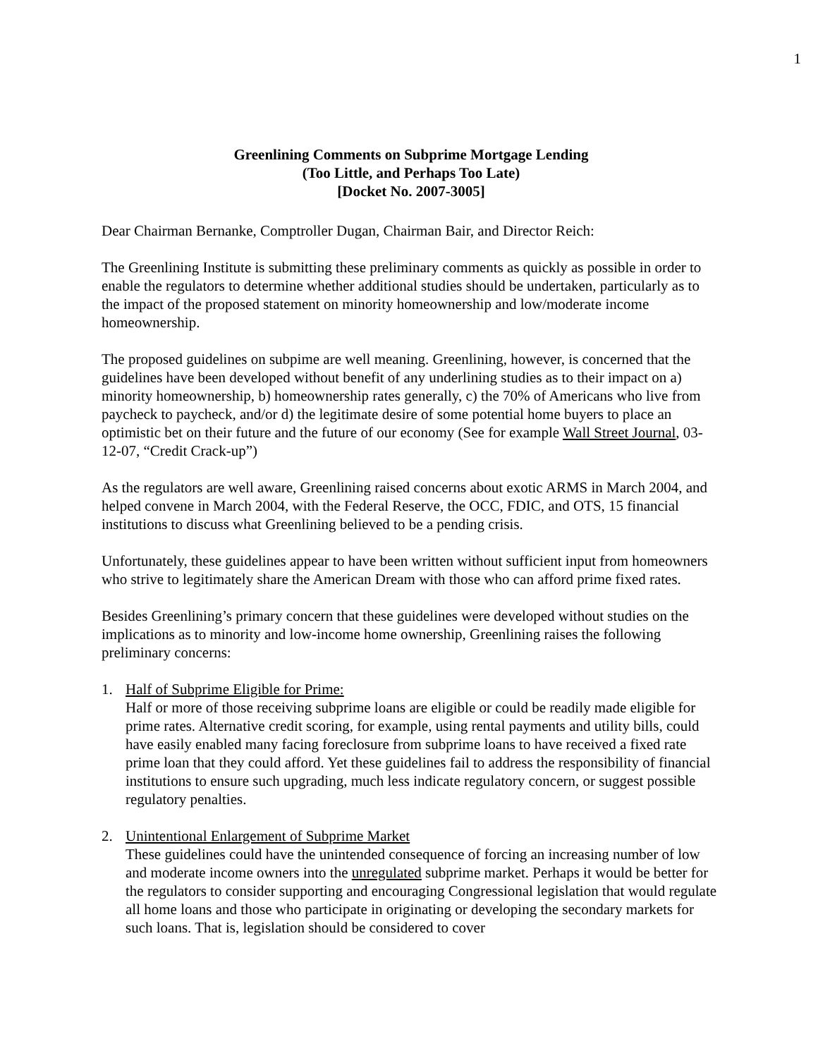1
Greenlining Comments on Subprime Mortgage Lending
(Too Little, and Perhaps Too Late)
[Docket No. 2007-3005]
Dear Chairman Bernanke, Comptroller Dugan, Chairman Bair, and Director Reich:
The Greenlining Institute is submitting these preliminary comments as quickly as possible in order to enable the regulators to determine whether additional studies should be undertaken, particularly as to the impact of the proposed statement on minority homeownership and low/moderate income homeownership.
The proposed guidelines on subpime are well meaning. Greenlining, however, is concerned that the guidelines have been developed without benefit of any underlining studies as to their impact on a) minority homeownership, b) homeownership rates generally, c) the 70% of Americans who live from paycheck to paycheck, and/or d) the legitimate desire of some potential home buyers to place an optimistic bet on their future and the future of our economy (See for example Wall Street Journal, 03-12-07, “Credit Crack-up”)
As the regulators are well aware, Greenlining raised concerns about exotic ARMS in March 2004, and helped convene in March 2004, with the Federal Reserve, the OCC, FDIC, and OTS, 15 financial institutions to discuss what Greenlining believed to be a pending crisis.
Unfortunately, these guidelines appear to have been written without sufficient input from homeowners who strive to legitimately share the American Dream with those who can afford prime fixed rates.
Besides Greenlining’s primary concern that these guidelines were developed without studies on the implications as to minority and low-income home ownership, Greenlining raises the following preliminary concerns:
1. Half of Subprime Eligible for Prime:
Half or more of those receiving subprime loans are eligible or could be readily made eligible for prime rates. Alternative credit scoring, for example, using rental payments and utility bills, could have easily enabled many facing foreclosure from subprime loans to have received a fixed rate prime loan that they could afford. Yet these guidelines fail to address the responsibility of financial institutions to ensure such upgrading, much less indicate regulatory concern, or suggest possible regulatory penalties.
2. Unintentional Enlargement of Subprime Market
These guidelines could have the unintended consequence of forcing an increasing number of low and moderate income owners into the unregulated subprime market. Perhaps it would be better for the regulators to consider supporting and encouraging Congressional legislation that would regulate all home loans and those who participate in originating or developing the secondary markets for such loans. That is, legislation should be considered to cover